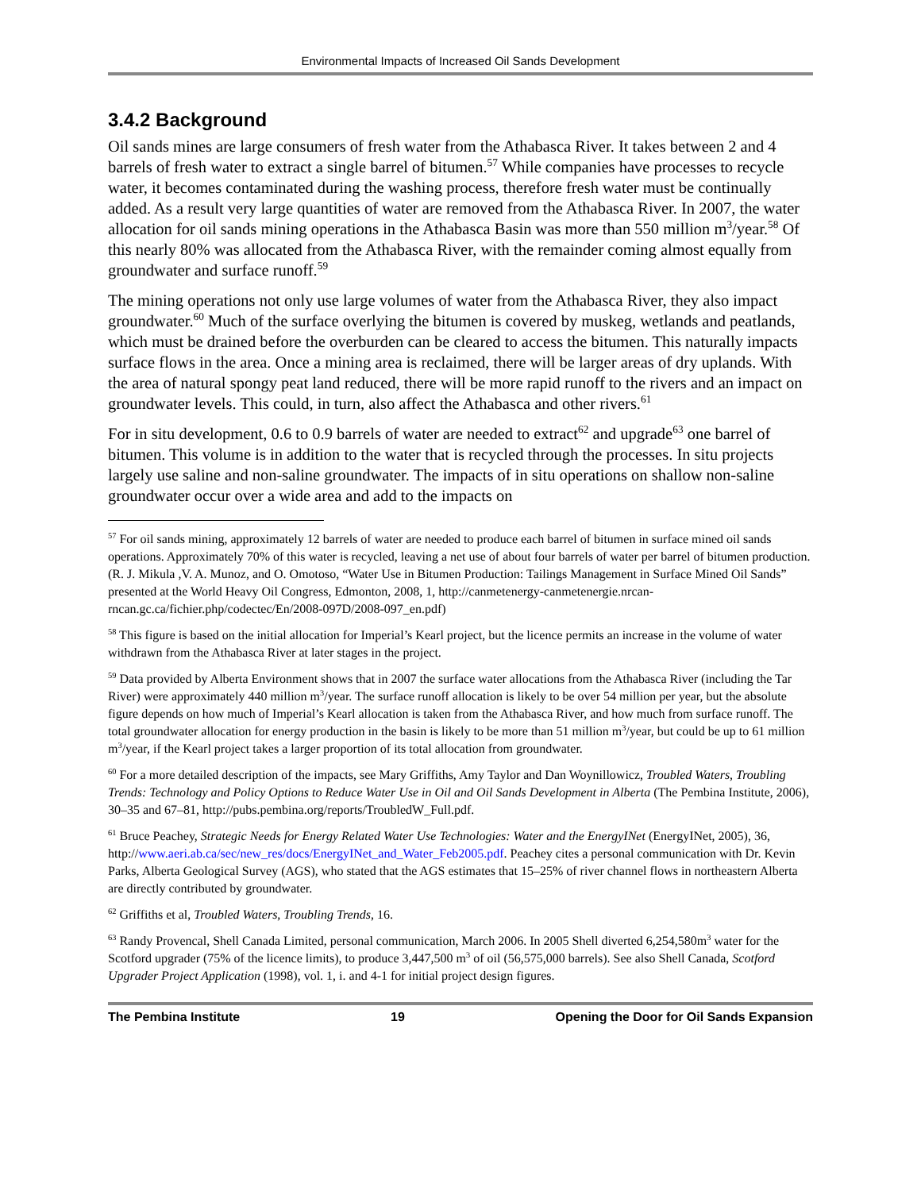Environmental Impacts of Increased Oil Sands Development
3.4.2 Background
Oil sands mines are large consumers of fresh water from the Athabasca River. It takes between 2 and 4 barrels of fresh water to extract a single barrel of bitumen.<sup>57</sup> While companies have processes to recycle water, it becomes contaminated during the washing process, therefore fresh water must be continually added. As a result very large quantities of water are removed from the Athabasca River. In 2007, the water allocation for oil sands mining operations in the Athabasca Basin was more than 550 million m<sup>3</sup>/year.<sup>58</sup> Of this nearly 80% was allocated from the Athabasca River, with the remainder coming almost equally from groundwater and surface runoff.<sup>59</sup>
The mining operations not only use large volumes of water from the Athabasca River, they also impact groundwater.<sup>60</sup> Much of the surface overlying the bitumen is covered by muskeg, wetlands and peatlands, which must be drained before the overburden can be cleared to access the bitumen. This naturally impacts surface flows in the area. Once a mining area is reclaimed, there will be larger areas of dry uplands. With the area of natural spongy peat land reduced, there will be more rapid runoff to the rivers and an impact on groundwater levels. This could, in turn, also affect the Athabasca and other rivers.<sup>61</sup>
For in situ development, 0.6 to 0.9 barrels of water are needed to extract<sup>62</sup> and upgrade<sup>63</sup> one barrel of bitumen. This volume is in addition to the water that is recycled through the processes. In situ projects largely use saline and non-saline groundwater. The impacts of in situ operations on shallow non-saline groundwater occur over a wide area and add to the impacts on
<sup>57</sup> For oil sands mining, approximately 12 barrels of water are needed to produce each barrel of bitumen in surface mined oil sands operations. Approximately 70% of this water is recycled, leaving a net use of about four barrels of water per barrel of bitumen production. (R. J. Mikula ,V. A. Munoz, and O. Omotoso, “Water Use in Bitumen Production: Tailings Management in Surface Mined Oil Sands” presented at the World Heavy Oil Congress, Edmonton, 2008, 1, http://canmetenergy-canmetenergie.nrcan-rncan.gc.ca/fichier.php/codectec/En/2008-097D/2008-097_en.pdf)
<sup>58</sup> This figure is based on the initial allocation for Imperial’s Kearl project, but the licence permits an increase in the volume of water withdrawn from the Athabasca River at later stages in the project.
<sup>59</sup> Data provided by Alberta Environment shows that in 2007 the surface water allocations from the Athabasca River (including the Tar River) were approximately 440 million m<sup>3</sup>/year. The surface runoff allocation is likely to be over 54 million per year, but the absolute figure depends on how much of Imperial’s Kearl allocation is taken from the Athabasca River, and how much from surface runoff. The total groundwater allocation for energy production in the basin is likely to be more than 51 million m<sup>3</sup>/year, but could be up to 61 million m<sup>3</sup>/year, if the Kearl project takes a larger proportion of its total allocation from groundwater.
<sup>60</sup> For a more detailed description of the impacts, see Mary Griffiths, Amy Taylor and Dan Woynillowicz, Troubled Waters, Troubling Trends: Technology and Policy Options to Reduce Water Use in Oil and Oil Sands Development in Alberta (The Pembina Institute, 2006), 30–35 and 67–81, http://pubs.pembina.org/reports/TroubledW_Full.pdf.
<sup>61</sup> Bruce Peachey, Strategic Needs for Energy Related Water Use Technologies: Water and the EnergyINet (EnergyINet, 2005), 36, http://www.aeri.ab.ca/sec/new_res/docs/EnergyINet_and_Water_Feb2005.pdf. Peachey cites a personal communication with Dr. Kevin Parks, Alberta Geological Survey (AGS), who stated that the AGS estimates that 15–25% of river channel flows in northeastern Alberta are directly contributed by groundwater.
<sup>62</sup> Griffiths et al, Troubled Waters, Troubling Trends, 16.
<sup>63</sup> Randy Provencal, Shell Canada Limited, personal communication, March 2006. In 2005 Shell diverted 6,254,580m<sup>3</sup> water for the Scotford upgrader (75% of the licence limits), to produce 3,447,500 m<sup>3</sup> of oil (56,575,000 barrels). See also Shell Canada, Scotford Upgrader Project Application (1998), vol. 1, i. and 4-1 for initial project design figures.
The Pembina Institute 19 Opening the Door for Oil Sands Expansion